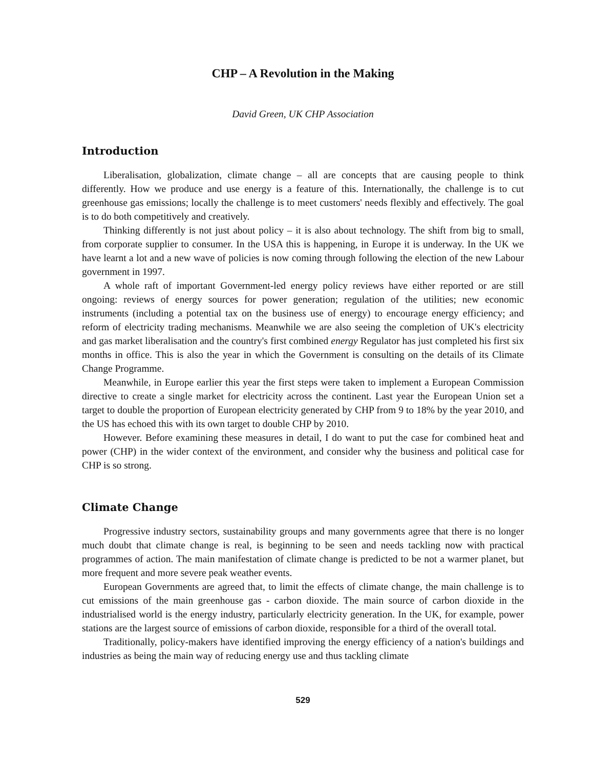CHP – A Revolution in the Making
David Green, UK CHP Association
Introduction
Liberalisation, globalization, climate change – all are concepts that are causing people to think differently. How we produce and use energy is a feature of this. Internationally, the challenge is to cut greenhouse gas emissions; locally the challenge is to meet customers' needs flexibly and effectively. The goal is to do both competitively and creatively.
Thinking differently is not just about policy – it is also about technology. The shift from big to small, from corporate supplier to consumer. In the USA this is happening, in Europe it is underway. In the UK we have learnt a lot and a new wave of policies is now coming through following the election of the new Labour government in 1997.
A whole raft of important Government-led energy policy reviews have either reported or are still ongoing: reviews of energy sources for power generation; regulation of the utilities; new economic instruments (including a potential tax on the business use of energy) to encourage energy efficiency; and reform of electricity trading mechanisms. Meanwhile we are also seeing the completion of UK's electricity and gas market liberalisation and the country's first combined energy Regulator has just completed his first six months in office. This is also the year in which the Government is consulting on the details of its Climate Change Programme.
Meanwhile, in Europe earlier this year the first steps were taken to implement a European Commission directive to create a single market for electricity across the continent. Last year the European Union set a target to double the proportion of European electricity generated by CHP from 9 to 18% by the year 2010, and the US has echoed this with its own target to double CHP by 2010.
However. Before examining these measures in detail, I do want to put the case for combined heat and power (CHP) in the wider context of the environment, and consider why the business and political case for CHP is so strong.
Climate Change
Progressive industry sectors, sustainability groups and many governments agree that there is no longer much doubt that climate change is real, is beginning to be seen and needs tackling now with practical programmes of action. The main manifestation of climate change is predicted to be not a warmer planet, but more frequent and more severe peak weather events.
European Governments are agreed that, to limit the effects of climate change, the main challenge is to cut emissions of the main greenhouse gas - carbon dioxide. The main source of carbon dioxide in the industrialised world is the energy industry, particularly electricity generation. In the UK, for example, power stations are the largest source of emissions of carbon dioxide, responsible for a third of the overall total.
Traditionally, policy-makers have identified improving the energy efficiency of a nation's buildings and industries as being the main way of reducing energy use and thus tackling climate
529